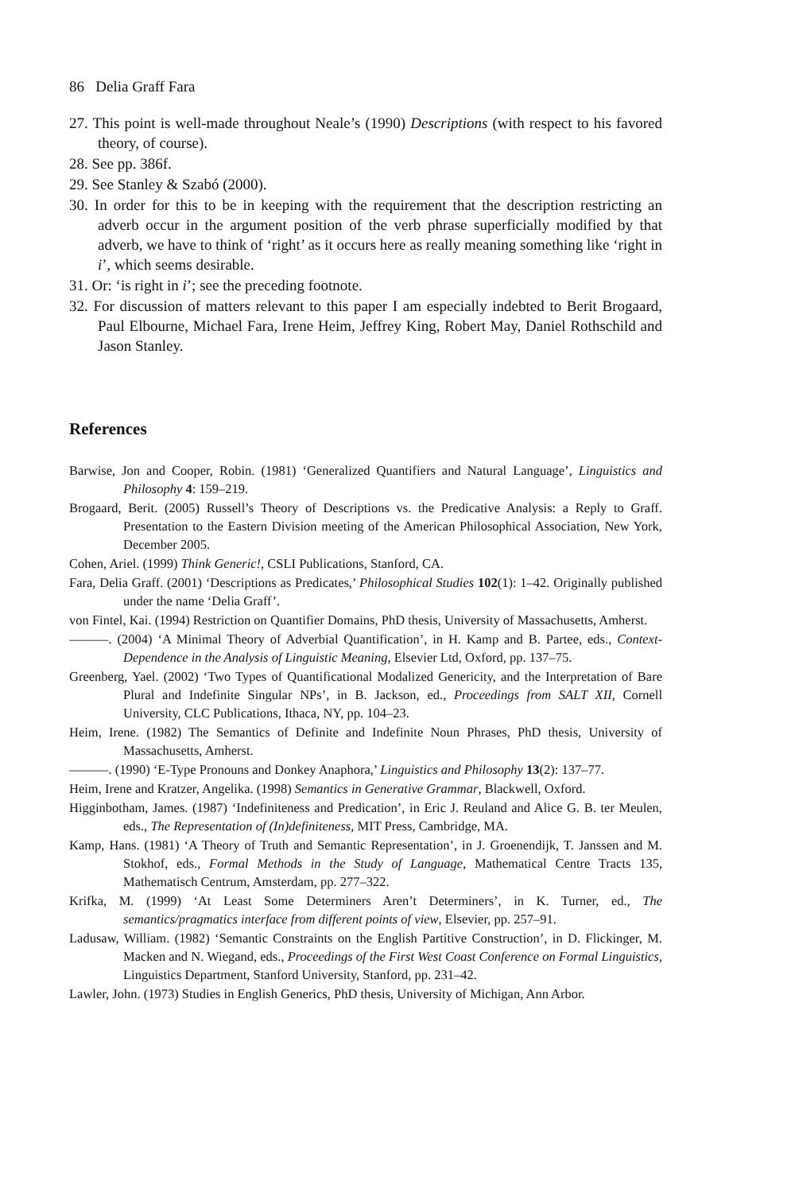86 Delia Graff Fara
27. This point is well-made throughout Neale’s (1990) Descriptions (with respect to his favored theory, of course).
28. See pp. 386f.
29. See Stanley & Szabó (2000).
30. In order for this to be in keeping with the requirement that the description restricting an adverb occur in the argument position of the verb phrase superficially modified by that adverb, we have to think of ‘right’ as it occurs here as really meaning something like ‘right in i’, which seems desirable.
31. Or: ‘is right in i’; see the preceding footnote.
32. For discussion of matters relevant to this paper I am especially indebted to Berit Brogaard, Paul Elbourne, Michael Fara, Irene Heim, Jeffrey King, Robert May, Daniel Rothschild and Jason Stanley.
References
Barwise, Jon and Cooper, Robin. (1981) ‘Generalized Quantifiers and Natural Language’, Linguistics and Philosophy 4: 159–219.
Brogaard, Berit. (2005) Russell’s Theory of Descriptions vs. the Predicative Analysis: a Reply to Graff. Presentation to the Eastern Division meeting of the American Philosophical Association, New York, December 2005.
Cohen, Ariel. (1999) Think Generic!, CSLI Publications, Stanford, CA.
Fara, Delia Graff. (2001) ‘Descriptions as Predicates,’ Philosophical Studies 102(1): 1–42. Originally published under the name ‘Delia Graff’.
von Fintel, Kai. (1994) Restriction on Quantifier Domains, PhD thesis, University of Massachusetts, Amherst.
———. (2004) ‘A Minimal Theory of Adverbial Quantification’, in H. Kamp and B. Partee, eds., Context-Dependence in the Analysis of Linguistic Meaning, Elsevier Ltd, Oxford, pp. 137–75.
Greenberg, Yael. (2002) ‘Two Types of Quantificational Modalized Genericity, and the Interpretation of Bare Plural and Indefinite Singular NPs’, in B. Jackson, ed., Proceedings from SALT XII, Cornell University, CLC Publications, Ithaca, NY, pp. 104–23.
Heim, Irene. (1982) The Semantics of Definite and Indefinite Noun Phrases, PhD thesis, University of Massachusetts, Amherst.
———. (1990) ‘E-Type Pronouns and Donkey Anaphora,’ Linguistics and Philosophy 13(2): 137–77.
Heim, Irene and Kratzer, Angelika. (1998) Semantics in Generative Grammar, Blackwell, Oxford.
Higginbotham, James. (1987) ‘Indefiniteness and Predication’, in Eric J. Reuland and Alice G. B. ter Meulen, eds., The Representation of (In)definiteness, MIT Press, Cambridge, MA.
Kamp, Hans. (1981) ‘A Theory of Truth and Semantic Representation’, in J. Groenendijk, T. Janssen and M. Stokhof, eds., Formal Methods in the Study of Language, Mathematical Centre Tracts 135, Mathematisch Centrum, Amsterdam, pp. 277–322.
Krifka, M. (1999) ‘At Least Some Determiners Aren’t Determiners’, in K. Turner, ed., The semantics/pragmatics interface from different points of view, Elsevier, pp. 257–91.
Ladusaw, William. (1982) ‘Semantic Constraints on the English Partitive Construction’, in D. Flickinger, M. Macken and N. Wiegand, eds., Proceedings of the First West Coast Conference on Formal Linguistics, Linguistics Department, Stanford University, Stanford, pp. 231–42.
Lawler, John. (1973) Studies in English Generics, PhD thesis, University of Michigan, Ann Arbor.